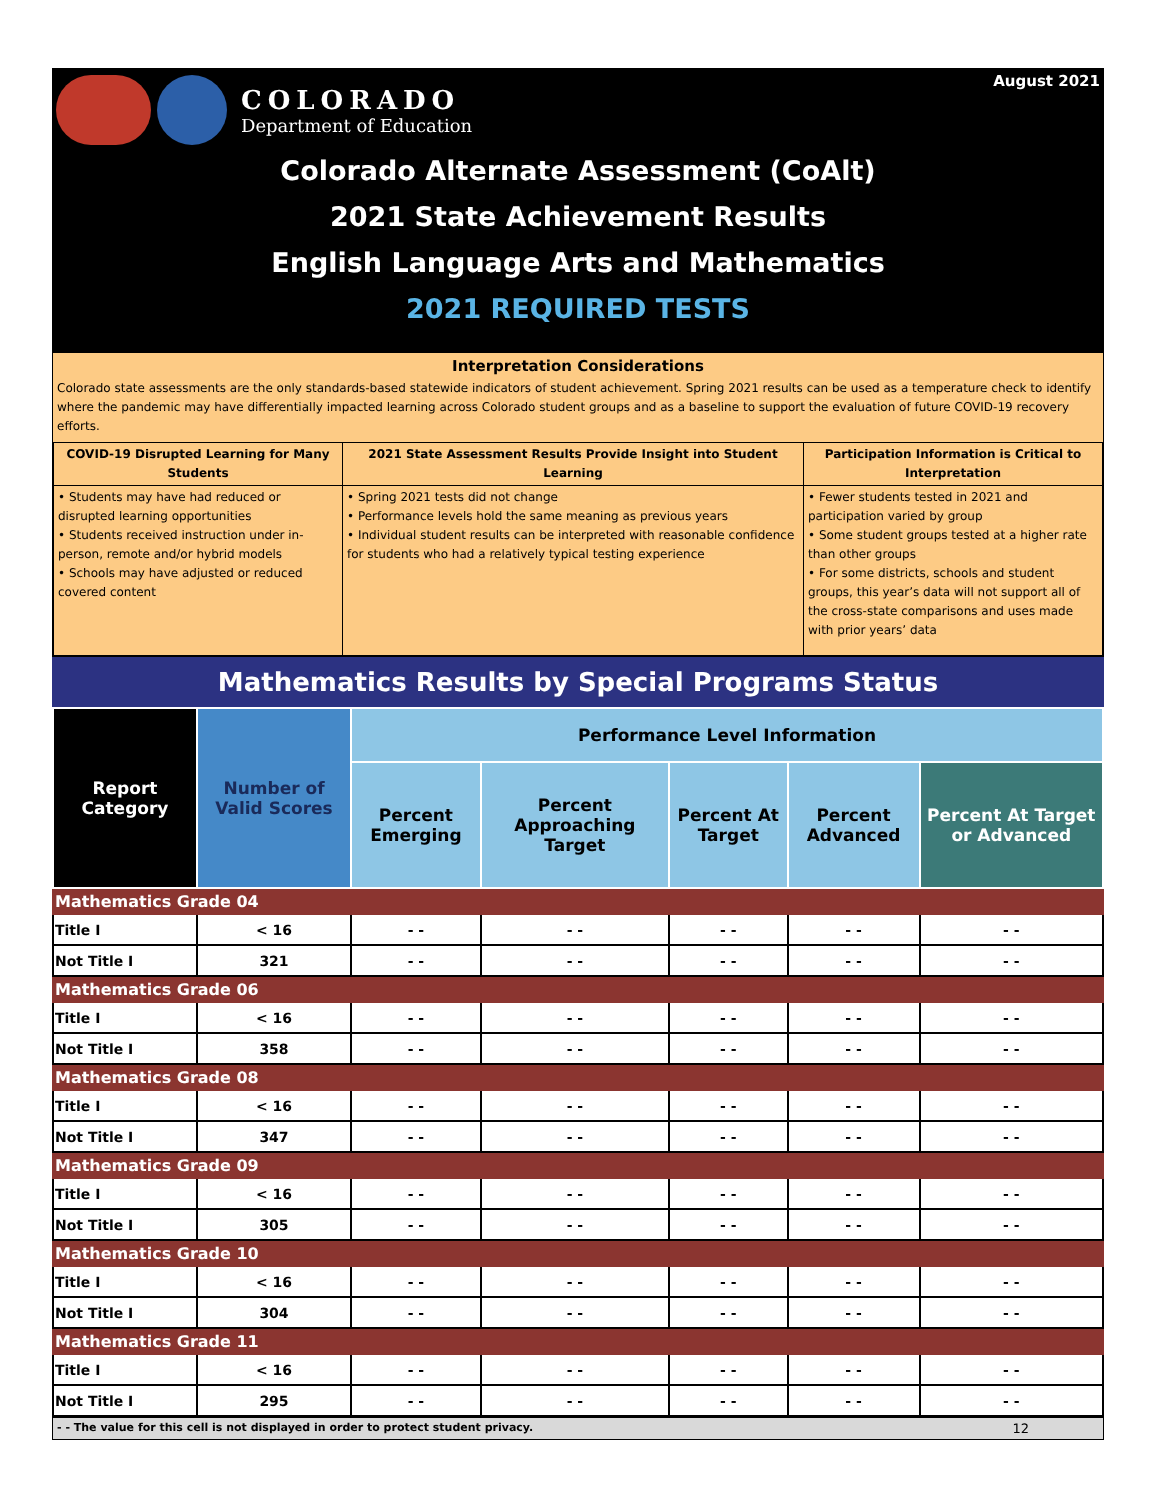August 2021
COLORADO
Department of Education
Colorado Alternate Assessment (CoAlt)
2021 State Achievement Results
English Language Arts and Mathematics
2021 REQUIRED TESTS
Interpretation Considerations
Colorado state assessments are the only standards-based statewide indicators of student achievement. Spring 2021 results can be used as a temperature check to identify where the pandemic may have differentially impacted learning across Colorado student groups and as a baseline to support the evaluation of future COVID-19 recovery efforts.
| COVID-19 Disrupted Learning for Many Students | 2021 State Assessment Results Provide Insight into Student Learning | Participation Information is Critical to Interpretation |
| --- | --- | --- |
| • Students may have had reduced or disrupted learning opportunities • Students received instruction under in-person, remote and/or hybrid models • Schools may have adjusted or reduced covered content | • Spring 2021 tests did not change • Performance levels hold the same meaning as previous years • Individual student results can be interpreted with reasonable confidence for students who had a relatively typical testing experience | • Fewer students tested in 2021 and participation varied by group • Some student groups tested at a higher rate than other groups • For some districts, schools and student groups, this year’s data will not support all of the cross-state comparisons and uses made with prior years’ data |
Mathematics Results by Special Programs Status
| Report Category | Number of Valid Scores | Performance Level Information | | | | |
| --- | --- | --- | --- | --- | --- | --- |
| | | Percent Emerging | Percent Approaching Target | Percent At Target | Percent Advanced | Percent At Target or Advanced |
| Mathematics Grade 04 | | | | | | |
| Title I | < 16 | - - | - - | - - | - - | - - |
| Not Title I | 321 | - - | - - | - - | - - | - - |
| Mathematics Grade 06 | | | | | | |
| Title I | < 16 | - - | - - | - - | - - | - - |
| Not Title I | 358 | - - | - - | - - | - - | - - |
| Mathematics Grade 08 | | | | | | |
| Title I | < 16 | - - | - - | - - | - - | - - |
| Not Title I | 347 | - - | - - | - - | - - | - - |
| Mathematics Grade 09 | | | | | | |
| Title I | < 16 | - - | - - | - - | - - | - - |
| Not Title I | 305 | - - | - - | - - | - - | - - |
| Mathematics Grade 10 | | | | | | |
| Title I | < 16 | - - | - - | - - | - - | - - |
| Not Title I | 304 | - - | - - | - - | - - | - - |
| Mathematics Grade 11 | | | | | | |
| Title I | < 16 | - - | - - | - - | - - | - - |
| Not Title I | 295 | - - | - - | - - | - - | - - |
- - The value for this cell is not displayed in order to protect student privacy. 12